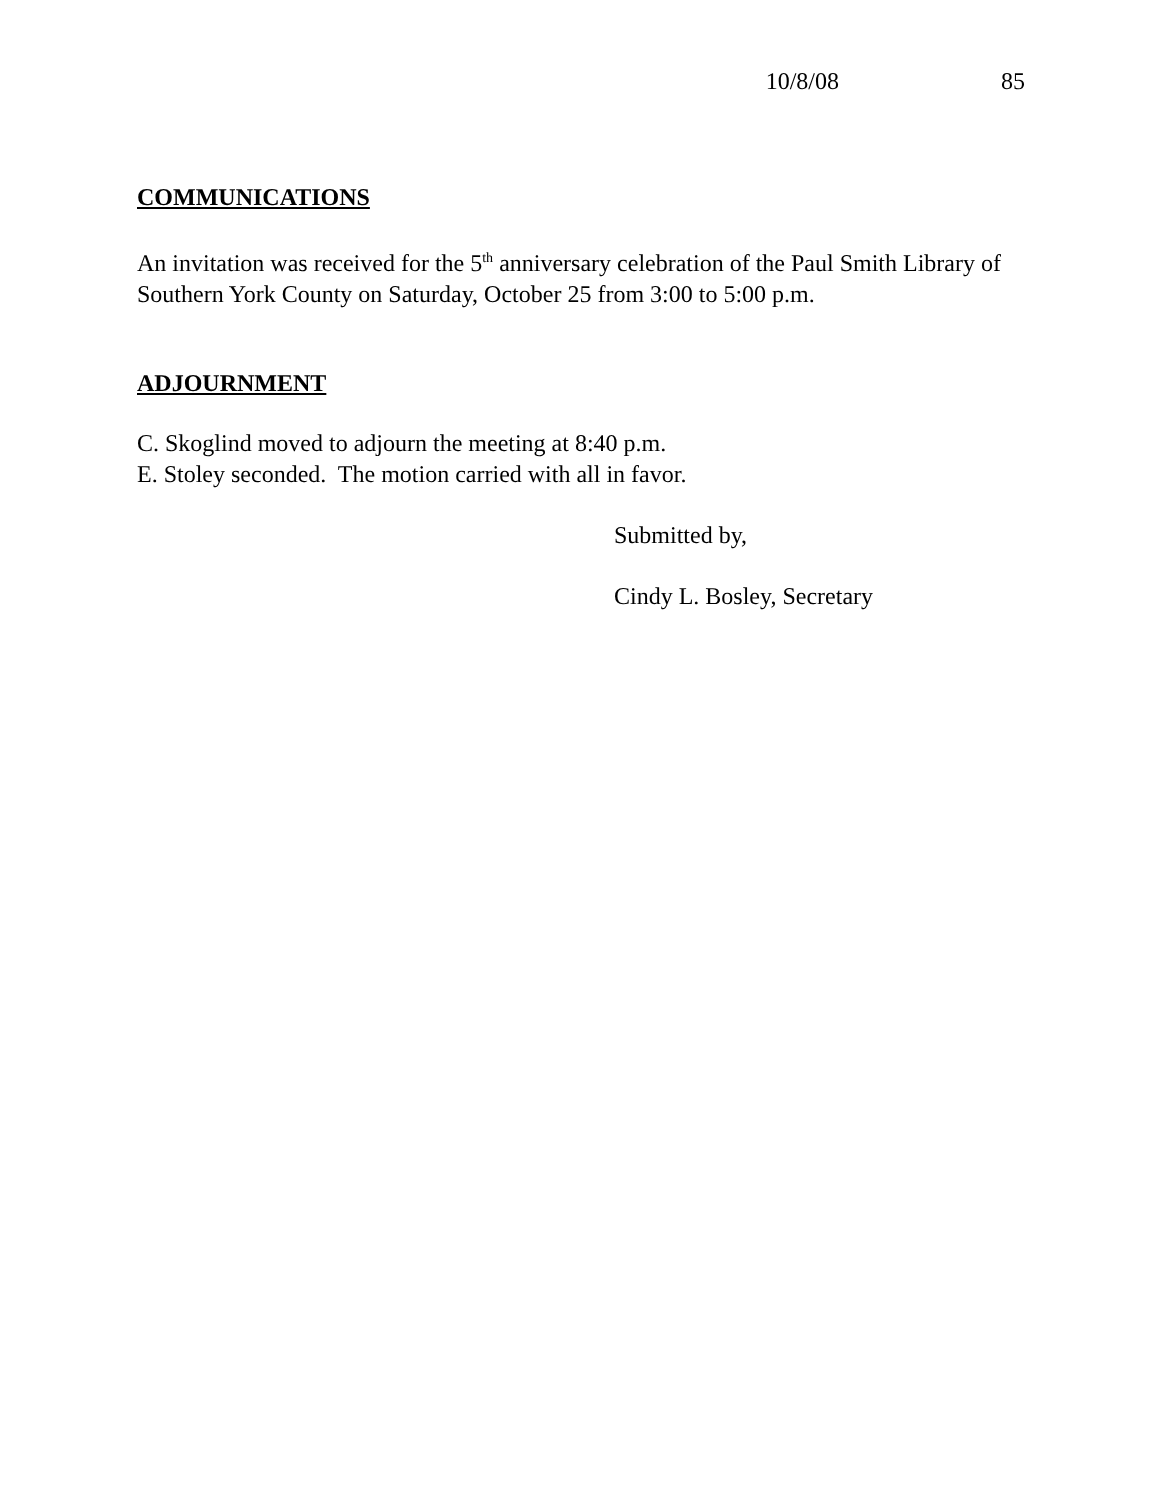10/8/08 85
COMMUNICATIONS
An invitation was received for the 5<sup>th</sup> anniversary celebration of the Paul Smith Library of Southern York County on Saturday, October 25 from 3:00 to 5:00 p.m.
ADJOURNMENT
C. Skoglind moved to adjourn the meeting at 8:40 p.m.
E. Stoley seconded. The motion carried with all in favor.
Submitted by,
Cindy L. Bosley, Secretary